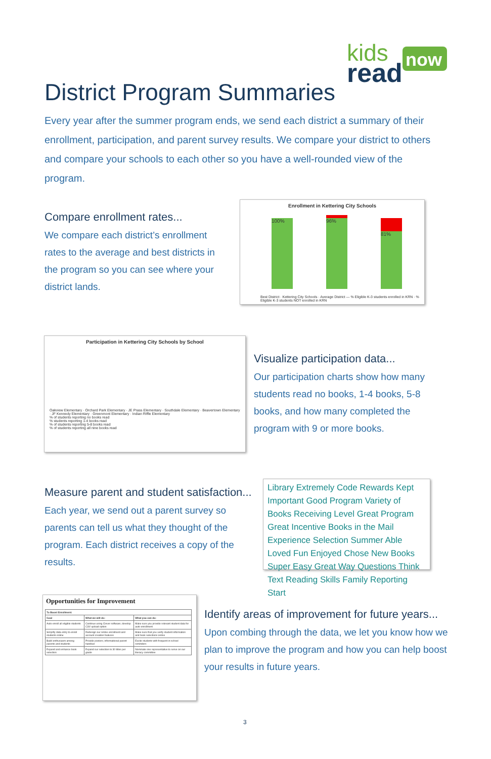kids
read
now
District Program Summaries
Every year after the summer program ends, we send each district a summary of their enrollment, participation, and parent survey results. We compare your district to others and compare your schools to each other so you have a well-rounded view of the program.
Compare enrollment rates...
We compare each district’s enrollment rates to the average and best districts in the program so you can see where your district lands.
Enrollment in Kettering City Schools
100% 96% 81%
Best District · Kettering City Schools · Average District — % Eligible K-3 students enrolled in KRN · % Eligible K-3 students NOT enrolled in KRN
Participation in Kettering City Schools by School
Oakview Elementary · Orchard Park Elementary · JE Prass Elementary · Southdale Elementary · Beavertown Elementary · JF Kennedy Elementary · Greenmont Elementary · Indian Riffle Elementary
% of students reporting no books read
% students reporting 1-4 books read
% of students reporting 5-8 books read
% of students reporting all nine books read
Visualize participation data...
Our participation charts show how many students read no books, 1-4 books, 5-8 books, and how many completed the program with 9 or more books.
Measure parent and student satisfaction...
Each year, we send out a parent survey so parents can tell us what they thought of the program. Each district receives a copy of the results.
Library Extremely Code Rewards Kept Important Good Program Variety of Books Receiving Level Great Program Great Incentive Books in the Mail Experience Selection Summer Able Loved Fun Enjoyed Chose New Books Super Easy Great Way Questions Think Text Reading Skills Family Reporting Start
Opportunities for Improvement
| To Boost Enrollment: | | |
| --- | --- | --- |
| Goal | What we will do: | What you can do: |
| Auto-enroll all eligible students | Continue using Clever software; develop CSV upload option | Make sure you provide relevant student data for auto-enrollment |
| Simplify data entry to enroll students online | Redesign our online enrollment and account creation features | Make sure that you verify student information and book selections online |
| Build enthusiasm among parents and students | Provide posters; informational parent handout | Excite students with frequent in-school reminders |
| Expand and enhance book selection | Expand our selection to 30 titles per grade | Nominate one representative to serve on our literacy committee |
Identify areas of improvement for future years...
Upon combing through the data, we let you know how we plan to improve the program and how you can help boost your results in future years.
3